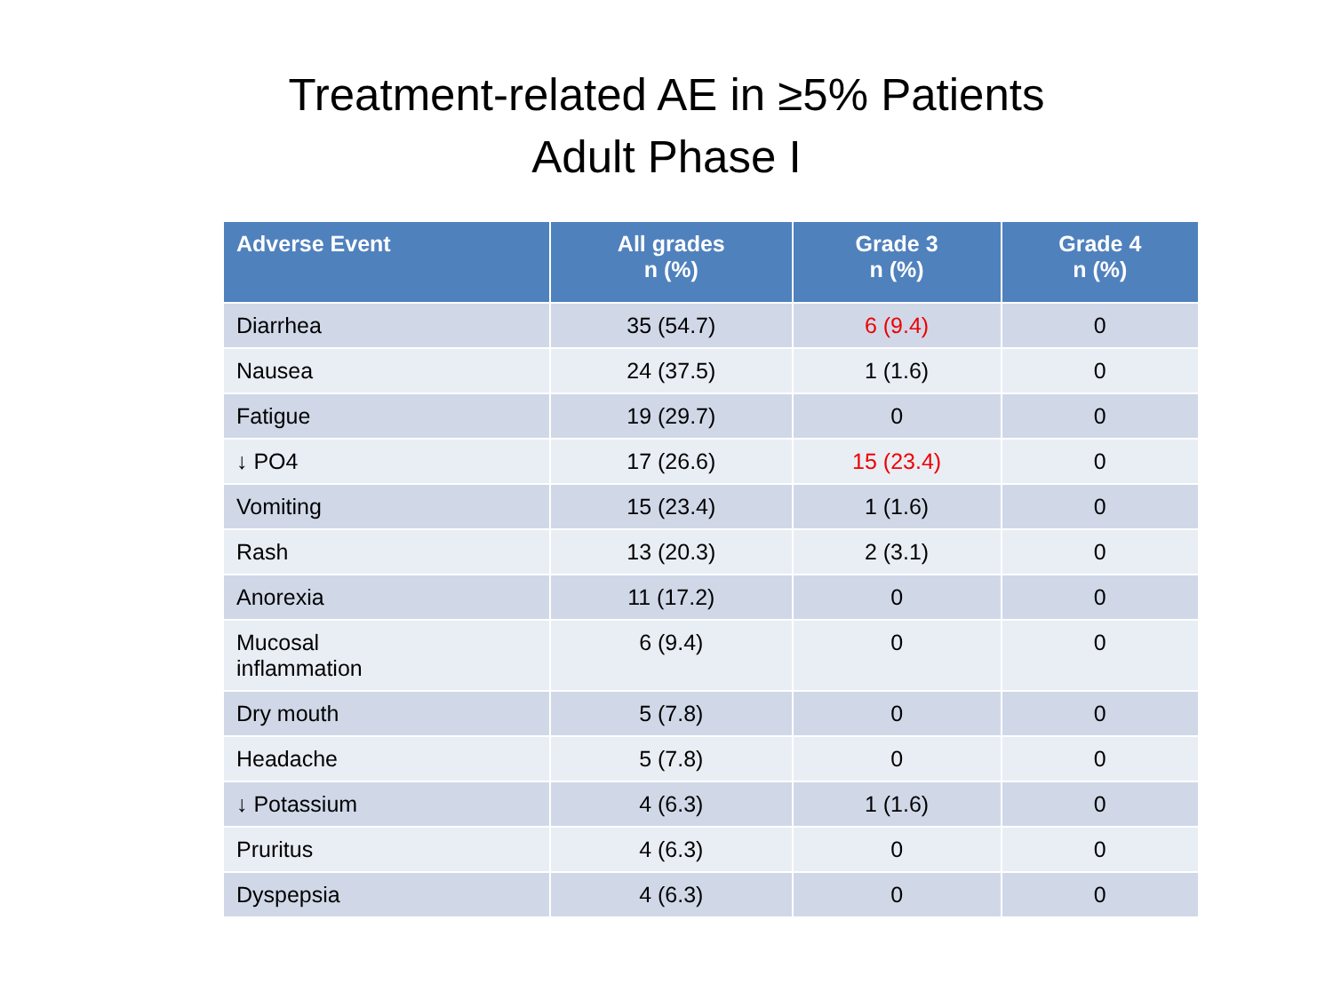Treatment-related AE in ≥5% Patients
Adult Phase I
| Adverse Event | All grades n (%) | Grade 3 n (%) | Grade 4 n (%) |
| --- | --- | --- | --- |
| Diarrhea | 35 (54.7) | 6 (9.4) | 0 |
| Nausea | 24 (37.5) | 1 (1.6) | 0 |
| Fatigue | 19 (29.7) | 0 | 0 |
| ↓ PO4 | 17 (26.6) | 15 (23.4) | 0 |
| Vomiting | 15 (23.4) | 1 (1.6) | 0 |
| Rash | 13 (20.3) | 2 (3.1) | 0 |
| Anorexia | 11 (17.2) | 0 | 0 |
| Mucosal inflammation | 6 (9.4) | 0 | 0 |
| Dry mouth | 5 (7.8) | 0 | 0 |
| Headache | 5 (7.8) | 0 | 0 |
| ↓ Potassium | 4 (6.3) | 1 (1.6) | 0 |
| Pruritus | 4 (6.3) | 0 | 0 |
| Dyspepsia | 4 (6.3) | 0 | 0 |